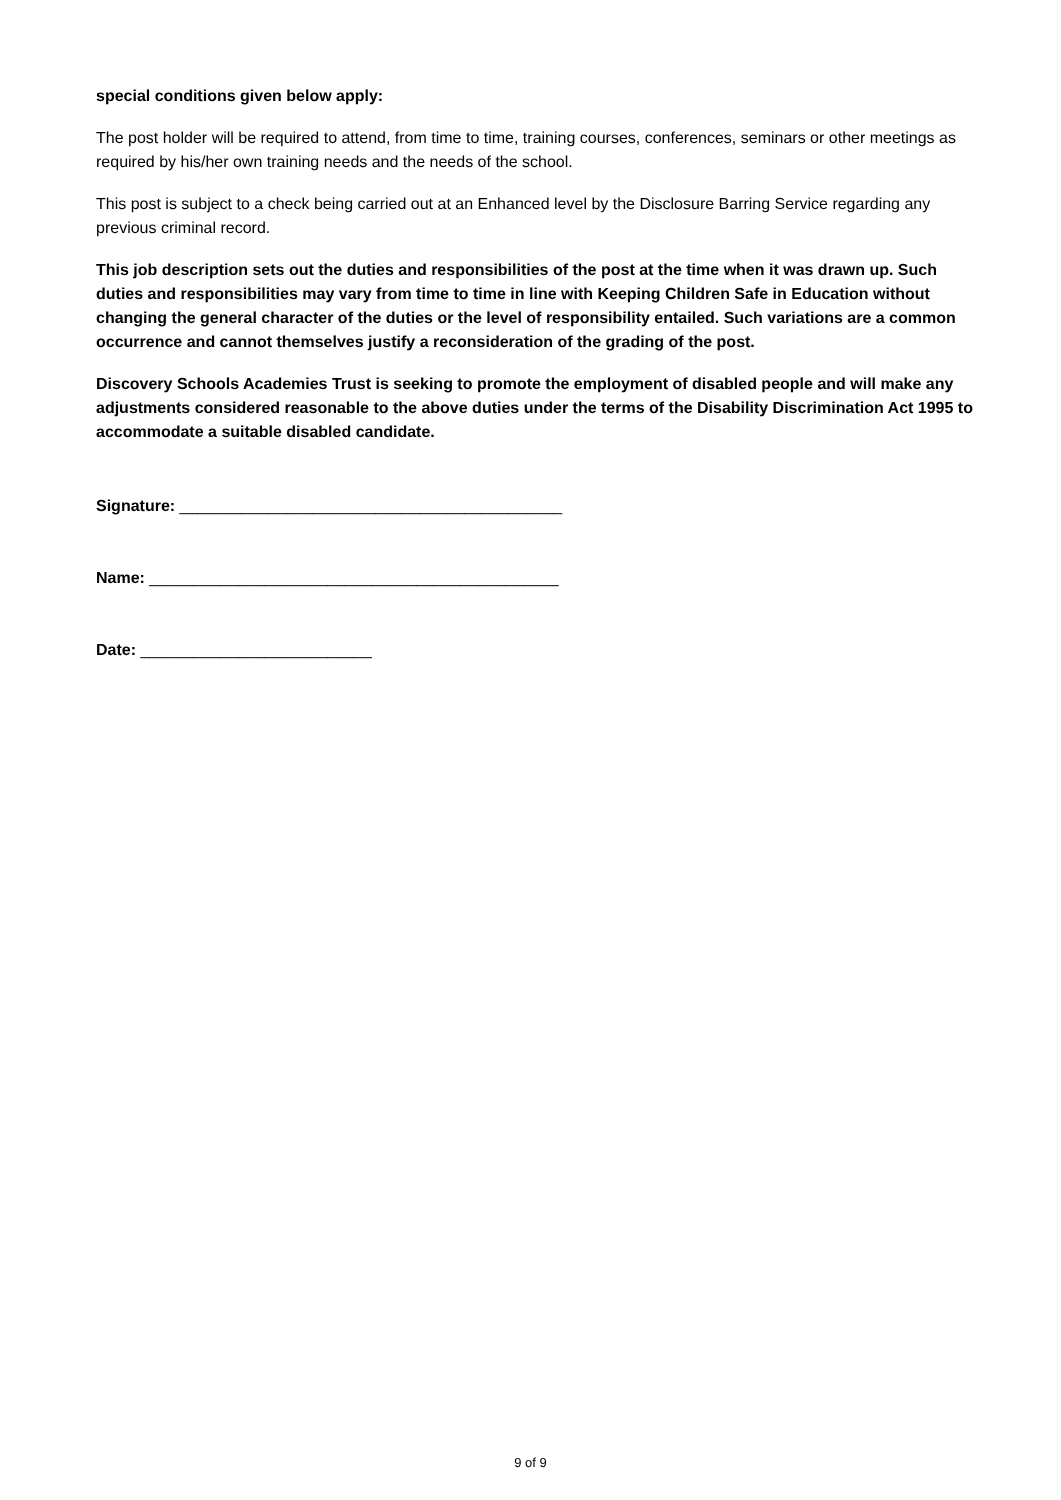special conditions given below apply:
The post holder will be required to attend, from time to time, training courses, conferences, seminars or other meetings as required by his/her own training needs and the needs of the school.
This post is subject to a check being carried out at an Enhanced level by the Disclosure Barring Service regarding any previous criminal record.
This job description sets out the duties and responsibilities of the post at the time when it was drawn up. Such duties and responsibilities may vary from time to time in line with Keeping Children Safe in Education without changing the general character of the duties or the level of responsibility entailed. Such variations are a common occurrence and cannot themselves justify a reconsideration of the grading of the post.
Discovery Schools Academies Trust is seeking to promote the employment of disabled people and will make any adjustments considered reasonable to the above duties under the terms of the Disability Discrimination Act 1995 to accommodate a suitable disabled candidate.
Signature: ___________________________________________
Name: ______________________________________________
Date: __________________________
9 of 9